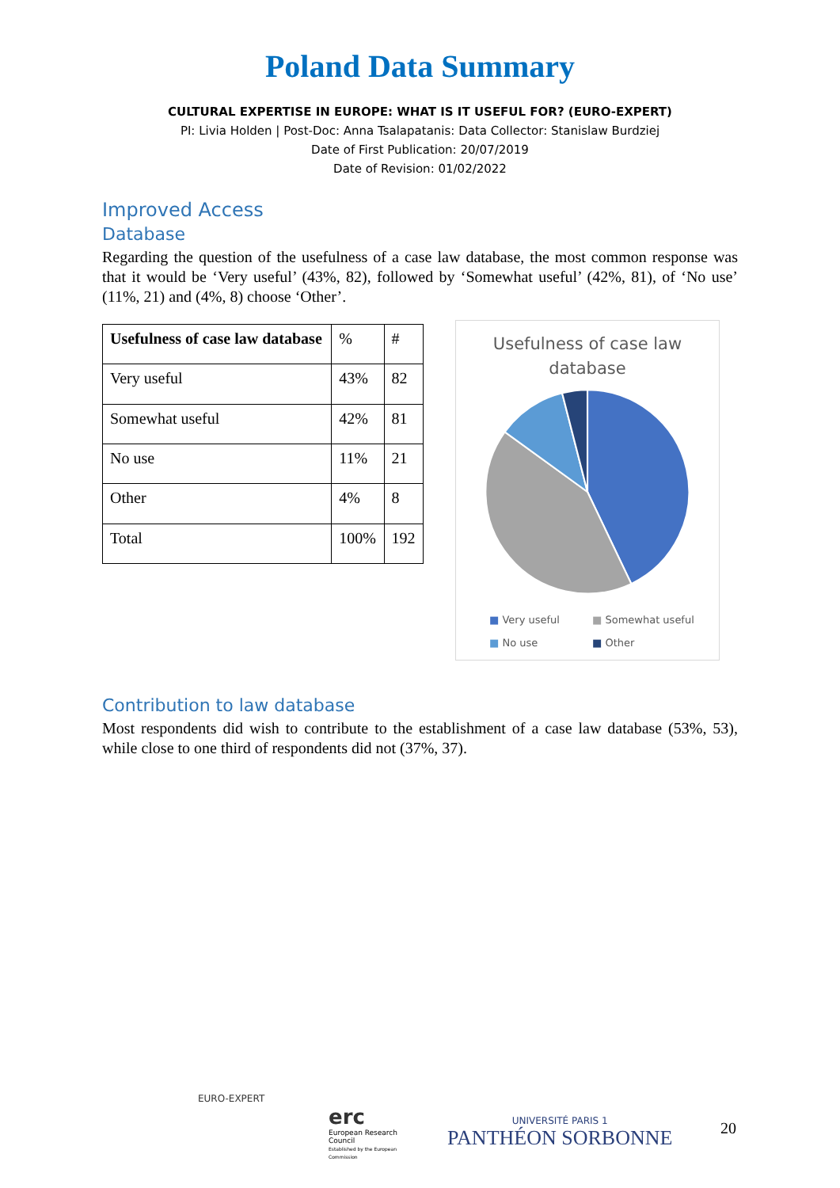Poland Data Summary
CULTURAL EXPERTISE IN EUROPE: WHAT IS IT USEFUL FOR? (EURO-EXPERT)
PI: Livia Holden | Post-Doc: Anna Tsalapatanis: Data Collector: Stanislaw Burdziej
Date of First Publication: 20/07/2019
Date of Revision: 01/02/2022
Improved Access
Database
Regarding the question of the usefulness of a case law database, the most common response was that it would be ‘Very useful’ (43%, 82), followed by ‘Somewhat useful’ (42%, 81), of ‘No use’ (11%, 21) and (4%, 8) choose ‘Other’.
| Usefulness of case law database | % | # |
| --- | --- | --- |
| Very useful | 43% | 82 |
| Somewhat useful | 42% | 81 |
| No use | 11% | 21 |
| Other | 4% | 8 |
| Total | 100% | 192 |
Usefulness of case law
database
■ Very useful ■ Somewhat useful ■ No use ■ Other
Contribution to law database
Most respondents did wish to contribute to the establishment of a case law database (53%, 53), while close to one third of respondents did not (37%, 37).
EURO-EXPERT
erc
European Research Council
Established by the European Commission
UNIVERSITÉ PARIS 1
PANTHÉON SORBONNE
20